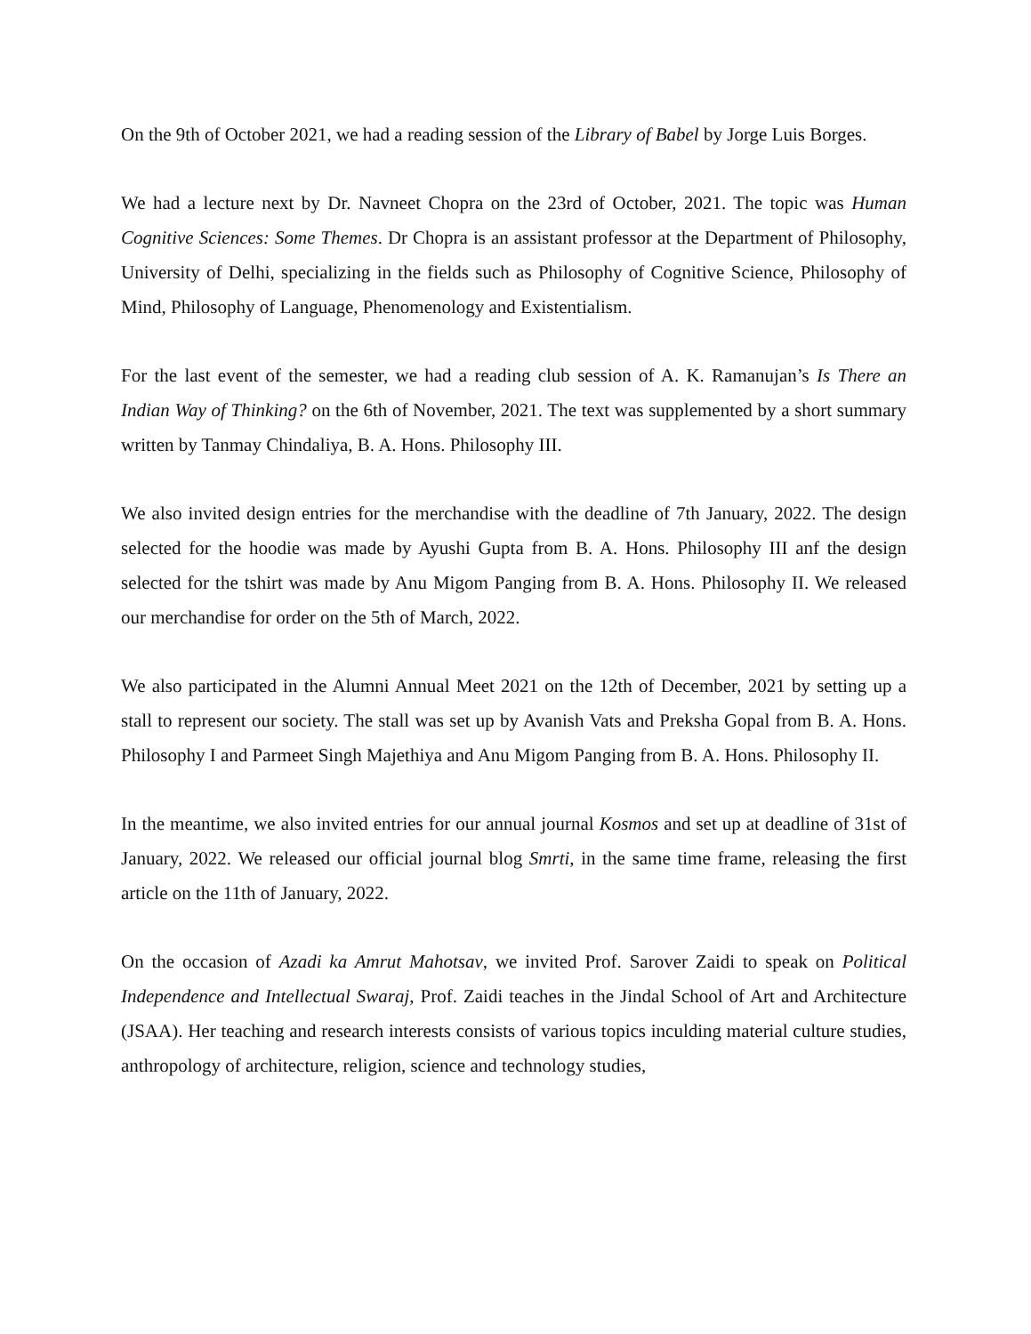On the 9th of October 2021, we had a reading session of the Library of Babel by Jorge Luis Borges.
We had a lecture next by Dr. Navneet Chopra on the 23rd of October, 2021. The topic was Human Cognitive Sciences: Some Themes. Dr Chopra is an assistant professor at the Department of Philosophy, University of Delhi, specializing in the fields such as Philosophy of Cognitive Science, Philosophy of Mind, Philosophy of Language, Phenomenology and Existentialism.
For the last event of the semester, we had a reading club session of A. K. Ramanujan’s Is There an Indian Way of Thinking? on the 6th of November, 2021. The text was supplemented by a short summary written by Tanmay Chindaliya, B. A. Hons. Philosophy III.
We also invited design entries for the merchandise with the deadline of 7th January, 2022. The design selected for the hoodie was made by Ayushi Gupta from B. A. Hons. Philosophy III anf the design selected for the tshirt was made by Anu Migom Panging from B. A. Hons. Philosophy II. We released our merchandise for order on the 5th of March, 2022.
We also participated in the Alumni Annual Meet 2021 on the 12th of December, 2021 by setting up a stall to represent our society. The stall was set up by Avanish Vats and Preksha Gopal from B. A. Hons. Philosophy I and Parmeet Singh Majethiya and Anu Migom Panging from B. A. Hons. Philosophy II.
In the meantime, we also invited entries for our annual journal Kosmos and set up at deadline of 31st of January, 2022. We released our official journal blog Smrti, in the same time frame, releasing the first article on the 11th of January, 2022.
On the occasion of Azadi ka Amrut Mahotsav, we invited Prof. Sarover Zaidi to speak on Political Independence and Intellectual Swaraj, Prof. Zaidi teaches in the Jindal School of Art and Architecture (JSAA). Her teaching and research interests consists of various topics inculding material culture studies, anthropology of architecture, religion, science and technology studies,